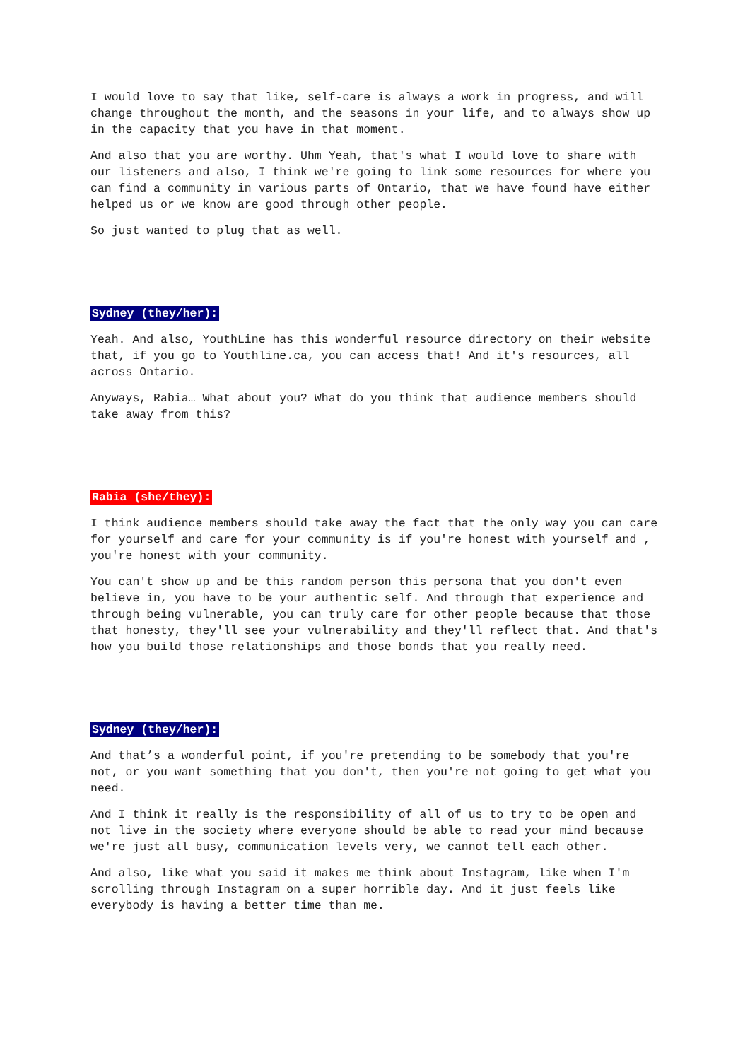I would love to say that like, self-care is always a work in progress, and will change throughout the month, and the seasons in your life, and to always show up in the capacity that you have in that moment.
And also that you are worthy. Uhm Yeah, that's what I would love to share with our listeners and also, I think we're going to link some resources for where you can find a community in various parts of Ontario, that we have found have either helped us or we know are good through other people.
So just wanted to plug that as well.
Sydney (they/her):
Yeah. And also, YouthLine has this wonderful resource directory on their website that, if you go to Youthline.ca, you can access that! And it's resources, all across Ontario.
Anyways, Rabia… What about you? What do you think that audience members should take away from this?
Rabia (she/they):
I think audience members should take away the fact that the only way you can care for yourself and care for your community is if you're honest with yourself and , you're honest with your community.
You can't show up and be this random person this persona that you don't even believe in, you have to be your authentic self. And through that experience and through being vulnerable, you can truly care for other people because that those that honesty, they'll see your vulnerability and they'll reflect that. And that's how you build those relationships and those bonds that you really need.
Sydney (they/her):
And that’s a wonderful point, if you're pretending to be somebody that you're not, or you want something that you don't, then you're not going to get what you need.
And I think it really is the responsibility of all of us to try to be open and not live in the society where everyone should be able to read your mind because we're just all busy, communication levels very, we cannot tell each other.
And also, like what you said it makes me think about Instagram, like when I'm scrolling through Instagram on a super horrible day. And it just feels like everybody is having a better time than me.